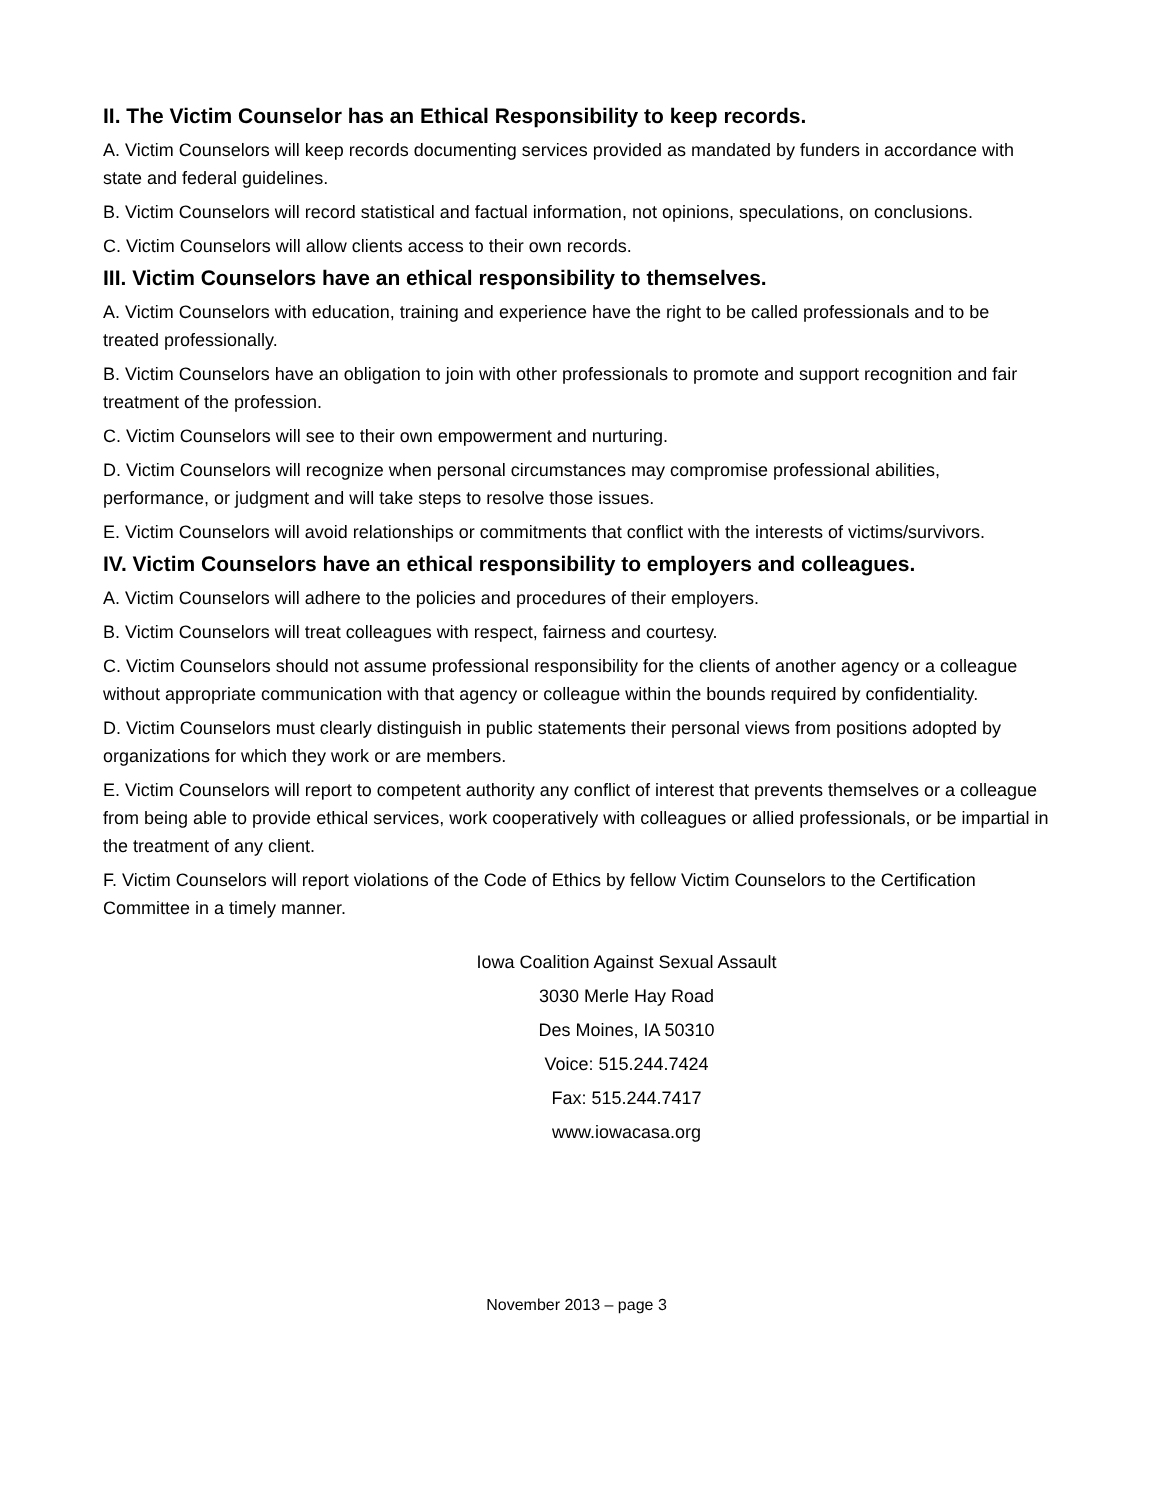II. The Victim Counselor has an Ethical Responsibility to keep records.
A. Victim Counselors will keep records documenting services provided as mandated by funders in accordance with state and federal guidelines.
B. Victim Counselors will record statistical and factual information, not opinions, speculations, on conclusions.
C. Victim Counselors will allow clients access to their own records.
III. Victim Counselors have an ethical responsibility to themselves.
A. Victim Counselors with education, training and experience have the right to be called professionals and to be treated professionally.
B. Victim Counselors have an obligation to join with other professionals to promote and support recognition and fair treatment of the profession.
C. Victim Counselors will see to their own empowerment and nurturing.
D. Victim Counselors will recognize when personal circumstances may compromise professional abilities, performance, or judgment and will take steps to resolve those issues.
E. Victim Counselors will avoid relationships or commitments that conflict with the interests of victims/survivors.
IV. Victim Counselors have an ethical responsibility to employers and colleagues.
A. Victim Counselors will adhere to the policies and procedures of their employers.
B. Victim Counselors will treat colleagues with respect, fairness and courtesy.
C. Victim Counselors should not assume professional responsibility for the clients of another agency or a colleague without appropriate communication with that agency or colleague within the bounds required by confidentiality.
D. Victim Counselors must clearly distinguish in public statements their personal views from positions adopted by organizations for which they work or are members.
E. Victim Counselors will report to competent authority any conflict of interest that prevents themselves or a colleague from being able to provide ethical services, work cooperatively with colleagues or allied professionals, or be impartial in the treatment of any client.
F. Victim Counselors will report violations of the Code of Ethics by fellow Victim Counselors to the Certification Committee in a timely manner.
Iowa Coalition Against Sexual Assault
3030 Merle Hay Road
Des Moines, IA 50310
Voice: 515.244.7424
Fax: 515.244.7417
www.iowacasa.org
November 2013 – page 3